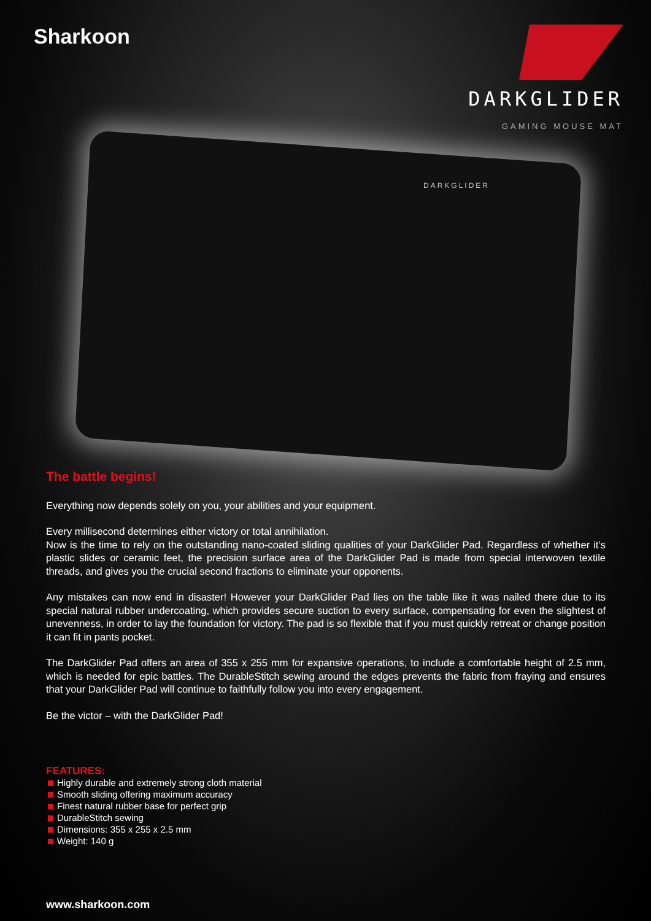Sharkoon
DARKGLIDER
GAMING MOUSE MAT
DARKGLIDER
The battle begins!
Everything now depends solely on you, your abilities and your equipment.
Every millisecond determines either victory or total annihilation.
Now is the time to rely on the outstanding nano-coated sliding qualities of your DarkGlider Pad. Regardless of whether it’s plastic slides or ceramic feet, the precision surface area of the DarkGlider Pad is made from special interwoven textile threads, and gives you the crucial second fractions to eliminate your opponents.
Any mistakes can now end in disaster! However your DarkGlider Pad lies on the table like it was nailed there due to its special natural rubber undercoating, which provides secure suction to every surface, compensating for even the slightest of unevenness, in order to lay the foundation for victory. The pad is so flexible that if you must quickly retreat or change position it can fit in pants pocket.
The DarkGlider Pad offers an area of 355 x 255 mm for expansive operations, to include a comfortable height of 2.5 mm, which is needed for epic battles. The DurableStitch sewing around the edges prevents the fabric from fraying and ensures that your DarkGlider Pad will continue to faithfully follow you into every engagement.
Be the victor – with the DarkGlider Pad!
FEATURES:
Highly durable and extremely strong cloth material
Smooth sliding offering maximum accuracy
Finest natural rubber base for perfect grip
DurableStitch sewing
Dimensions: 355 x 255 x 2.5 mm
Weight: 140 g
www.sharkoon.com